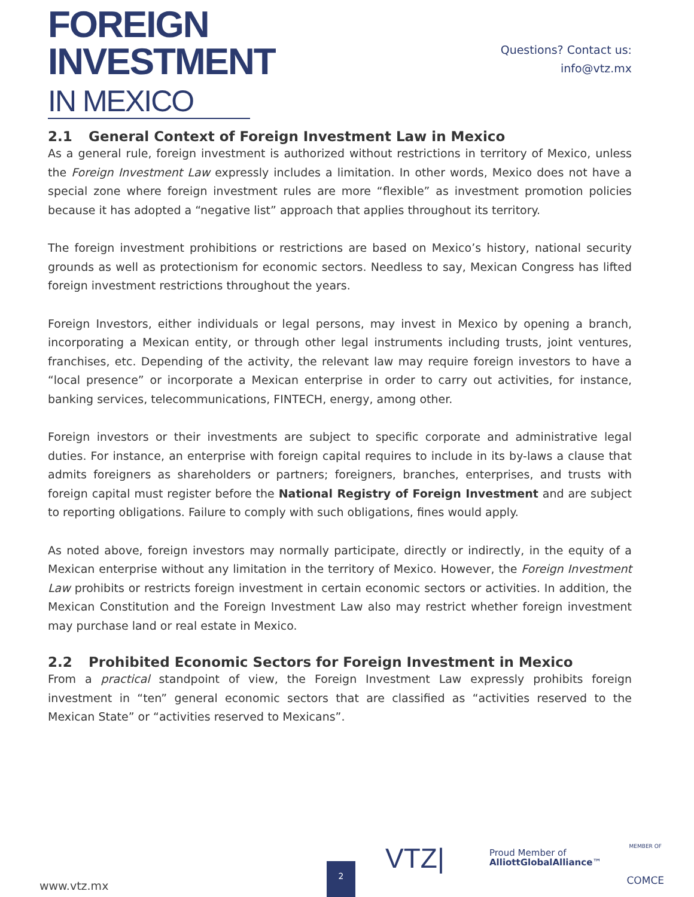FOREIGN
INVESTMENT
IN MEXICO
Questions? Contact us:
info@vtz.mx
2.1 General Context of Foreign Investment Law in Mexico
As a general rule, foreign investment is authorized without restrictions in territory of Mexico, unless the Foreign Investment Law expressly includes a limitation. In other words, Mexico does not have a special zone where foreign investment rules are more “flexible” as investment promotion policies because it has adopted a “negative list” approach that applies throughout its territory.
The foreign investment prohibitions or restrictions are based on Mexico’s history, national security grounds as well as protectionism for economic sectors. Needless to say, Mexican Congress has lifted foreign investment restrictions throughout the years.
Foreign Investors, either individuals or legal persons, may invest in Mexico by opening a branch, incorporating a Mexican entity, or through other legal instruments including trusts, joint ventures, franchises, etc. Depending of the activity, the relevant law may require foreign investors to have a “local presence” or incorporate a Mexican enterprise in order to carry out activities, for instance, banking services, telecommunications, FINTECH, energy, among other.
Foreign investors or their investments are subject to specific corporate and administrative legal duties. For instance, an enterprise with foreign capital requires to include in its by-laws a clause that admits foreigners as shareholders or partners; foreigners, branches, enterprises, and trusts with foreign capital must register before the National Registry of Foreign Investment and are subject to reporting obligations. Failure to comply with such obligations, fines would apply.
As noted above, foreign investors may normally participate, directly or indirectly, in the equity of a Mexican enterprise without any limitation in the territory of Mexico. However, the Foreign Investment Law prohibits or restricts foreign investment in certain economic sectors or activities. In addition, the Mexican Constitution and the Foreign Investment Law also may restrict whether foreign investment may purchase land or real estate in Mexico.
2.2 Prohibited Economic Sectors for Foreign Investment in Mexico
From a practical standpoint of view, the Foreign Investment Law expressly prohibits foreign investment in “ten” general economic sectors that are classified as “activities reserved to the Mexican State” or “activities reserved to Mexicans”.
www.vtz.mx 2
VTZ|
Proud Member of
AlliottGlobalAlliance™
MEMBER OF
COMCE